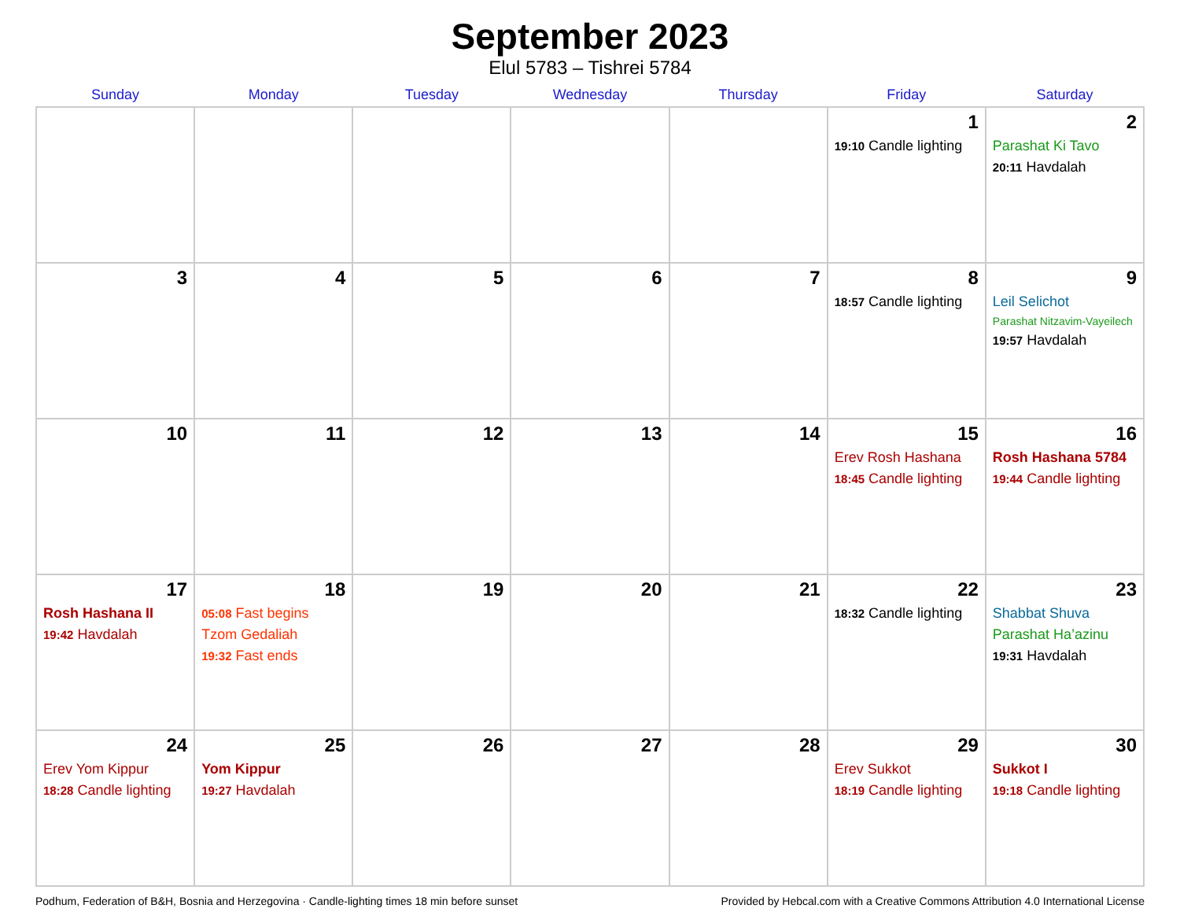September 2023
Elul 5783 – Tishrei 5784
| Sunday | Monday | Tuesday | Wednesday | Thursday | Friday | Saturday |
| --- | --- | --- | --- | --- | --- | --- |
| | | | | | 1 19:10 Candle lighting | 2 Parashat Ki Tavo 20:11 Havdalah |
| 3 | 4 | 5 | 6 | 7 | 8 18:57 Candle lighting | 9 Leil Selichot Parashat Nitzavim-Vayeilech 19:57 Havdalah |
| 10 | 11 | 12 | 13 | 14 | 15 Erev Rosh Hashana 18:45 Candle lighting | 16 Rosh Hashana 5784 19:44 Candle lighting |
| 17 Rosh Hashana II 19:42 Havdalah | 18 05:08 Fast begins Tzom Gedaliah 19:32 Fast ends | 19 | 20 | 21 | 22 18:32 Candle lighting | 23 Shabbat Shuva Parashat Ha’azinu 19:31 Havdalah |
| 24 Erev Yom Kippur 18:28 Candle lighting | 25 Yom Kippur 19:27 Havdalah | 26 | 27 | 28 | 29 Erev Sukkot 18:19 Candle lighting | 30 Sukkot I 19:18 Candle lighting |
Podhum, Federation of B&H, Bosnia and Herzegovina · Candle-lighting times 18 min before sunset Provided by Hebcal.com with a Creative Commons Attribution 4.0 International License